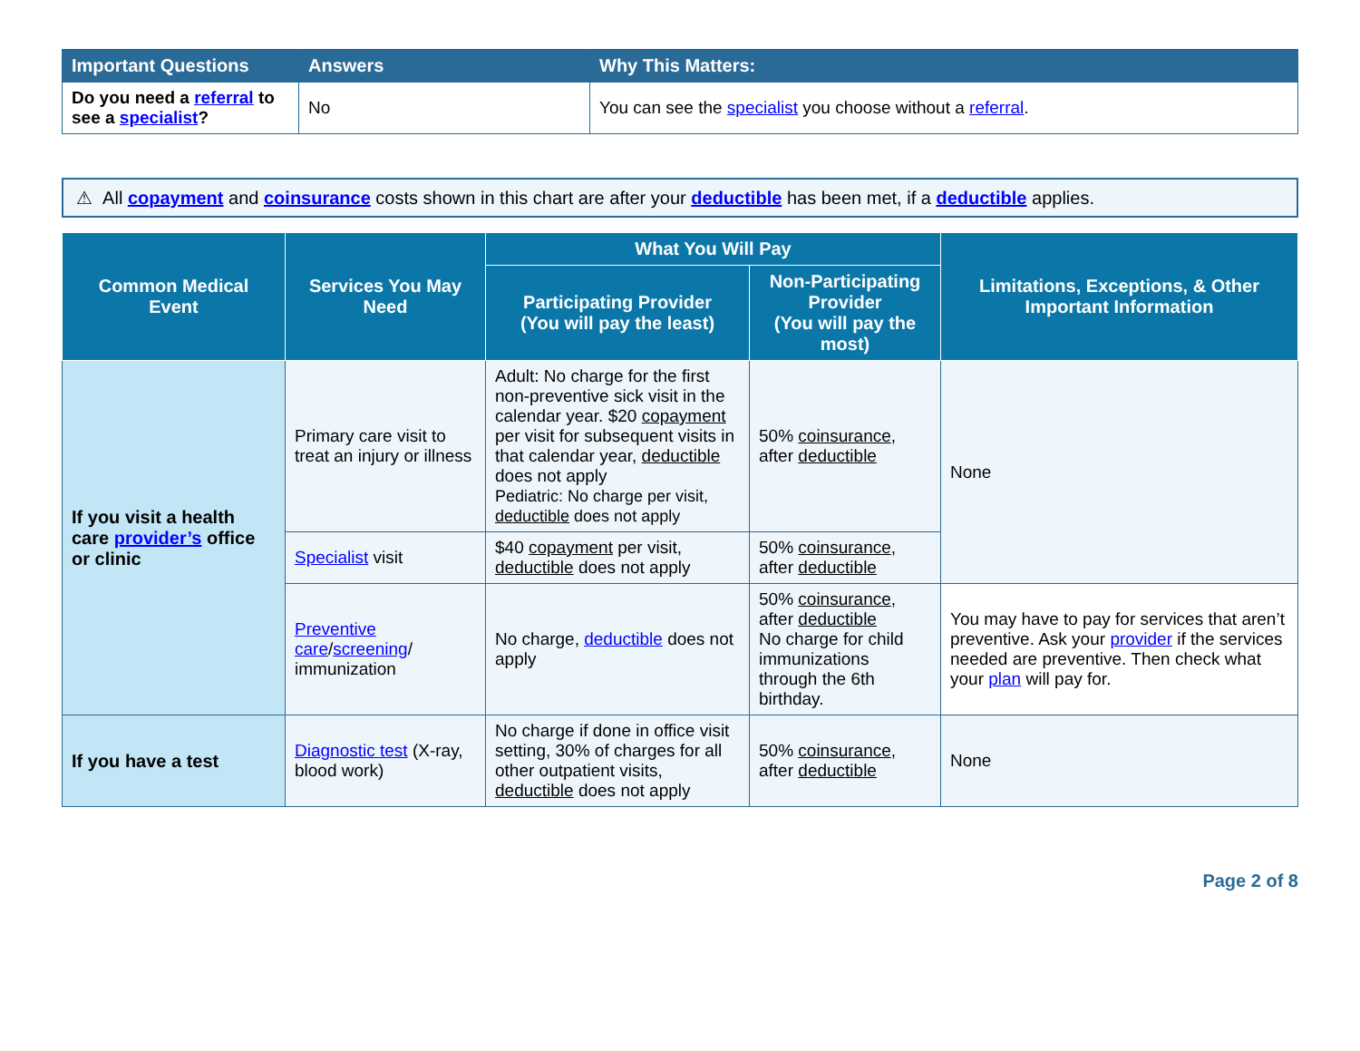| Important Questions | Answers | Why This Matters: |
| --- | --- | --- |
| Do you need a referral to see a specialist ? | No | You can see the specialist you choose without a referral . |
⚠ All copayment and coinsurance costs shown in this chart are after your deductible has been met, if a deductible applies.
| Common Medical Event | Services You May Need | What You Will Pay | | Limitations, Exceptions, & Other Important Information |
| --- | --- | --- | --- | --- |
| | | Participating Provider (You will pay the least) | Non-Participating Provider (You will pay the most) | |
| If you visit a health care provider’s office or clinic | Primary care visit to treat an injury or illness | Adult: No charge for the first non-preventive sick visit in the calendar year. $20 copayment per visit for subsequent visits in that calendar year, deductible does not apply Pediatric: No charge per visit, deductible does not apply | 50% coinsurance , after deductible | None |
| | Specialist visit | $40 copayment per visit, deductible does not apply | 50% coinsurance , after deductible | |
| | Preventive care / screening / immunization | No charge, deductible does not apply | 50% coinsurance , after deductible No charge for child immunizations through the 6th birthday. | You may have to pay for services that aren’t preventive. Ask your provider if the services needed are preventive. Then check what your plan will pay for. |
| If you have a test | Diagnostic test (X-ray, blood work) | No charge if done in office visit setting, 30% of charges for all other outpatient visits, deductible does not apply | 50% coinsurance , after deductible | None |
Page 2 of 8